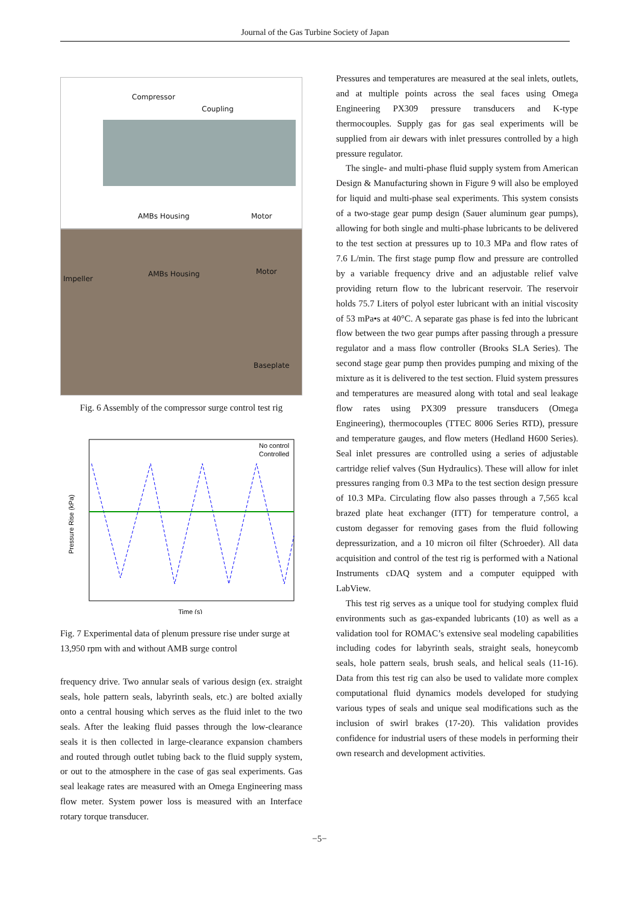Journal of the Gas Turbine Society of Japan
Compressor
Coupling
AMBs Housing Motor
Impeller
AMBs Housing Motor
Baseplate
Fig. 6 Assembly of the compressor surge control test rig
No control
Controlled
Pressure Rise (kPa)
Time (s)
Fig. 7 Experimental data of plenum pressure rise under surge at 13,950 rpm with and without AMB surge control
frequency drive. Two annular seals of various design (ex. straight seals, hole pattern seals, labyrinth seals, etc.) are bolted axially onto a central housing which serves as the fluid inlet to the two seals. After the leaking fluid passes through the low-clearance seals it is then collected in large-clearance expansion chambers and routed through outlet tubing back to the fluid supply system, or out to the atmosphere in the case of gas seal experiments. Gas seal leakage rates are measured with an Omega Engineering mass flow meter. System power loss is measured with an Interface rotary torque transducer.
Pressures and temperatures are measured at the seal inlets, outlets, and at multiple points across the seal faces using Omega Engineering PX309 pressure transducers and K-type thermocouples. Supply gas for gas seal experiments will be supplied from air dewars with inlet pressures controlled by a high pressure regulator.
The single- and multi-phase fluid supply system from American Design & Manufacturing shown in Figure 9 will also be employed for liquid and multi-phase seal experiments. This system consists of a two-stage gear pump design (Sauer aluminum gear pumps), allowing for both single and multi-phase lubricants to be delivered to the test section at pressures up to 10.3 MPa and flow rates of 7.6 L/min. The first stage pump flow and pressure are controlled by a variable frequency drive and an adjustable relief valve providing return flow to the lubricant reservoir. The reservoir holds 75.7 Liters of polyol ester lubricant with an initial viscosity of 53 mPa•s at 40°C. A separate gas phase is fed into the lubricant flow between the two gear pumps after passing through a pressure regulator and a mass flow controller (Brooks SLA Series). The second stage gear pump then provides pumping and mixing of the mixture as it is delivered to the test section. Fluid system pressures and temperatures are measured along with total and seal leakage flow rates using PX309 pressure transducers (Omega Engineering), thermocouples (TTEC 8006 Series RTD), pressure and temperature gauges, and flow meters (Hedland H600 Series). Seal inlet pressures are controlled using a series of adjustable cartridge relief valves (Sun Hydraulics). These will allow for inlet pressures ranging from 0.3 MPa to the test section design pressure of 10.3 MPa. Circulating flow also passes through a 7,565 kcal brazed plate heat exchanger (ITT) for temperature control, a custom degasser for removing gases from the fluid following depressurization, and a 10 micron oil filter (Schroeder). All data acquisition and control of the test rig is performed with a National Instruments cDAQ system and a computer equipped with LabView.
This test rig serves as a unique tool for studying complex fluid environments such as gas-expanded lubricants (10) as well as a validation tool for ROMAC’s extensive seal modeling capabilities including codes for labyrinth seals, straight seals, honeycomb seals, hole pattern seals, brush seals, and helical seals (11-16). Data from this test rig can also be used to validate more complex computational fluid dynamics models developed for studying various types of seals and unique seal modifications such as the inclusion of swirl brakes (17-20). This validation provides confidence for industrial users of these models in performing their own research and development activities.
−5−